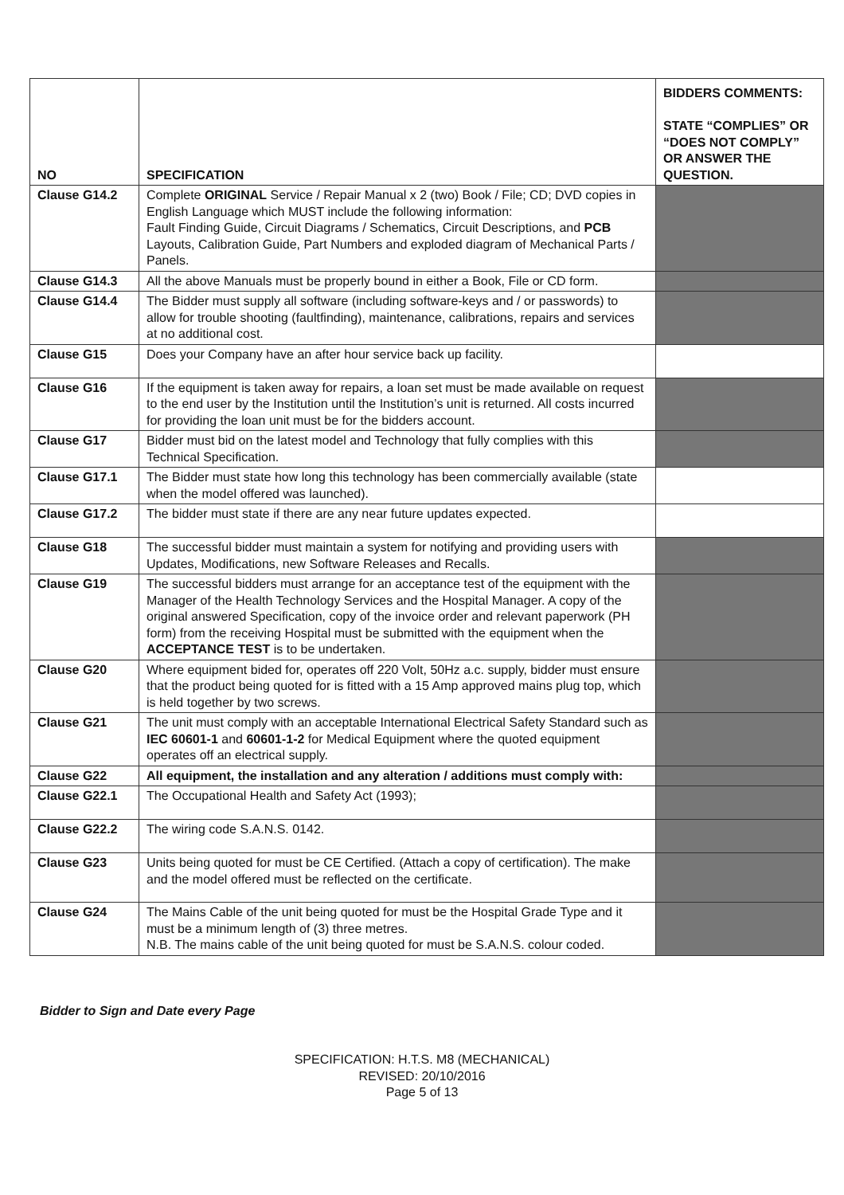| NO | SPECIFICATION | BIDDERS COMMENTS: STATE “COMPLIES” OR “DOES NOT COMPLY” OR ANSWER THE QUESTION. |
| --- | --- | --- |
| Clause G14.2 | Complete ORIGINAL Service / Repair Manual x 2 (two) Book / File; CD; DVD copies in English Language which MUST include the following information: Fault Finding Guide, Circuit Diagrams / Schematics, Circuit Descriptions, and PCB Layouts, Calibration Guide, Part Numbers and exploded diagram of Mechanical Parts / Panels. | |
| Clause G14.3 | All the above Manuals must be properly bound in either a Book, File or CD form. | |
| Clause G14.4 | The Bidder must supply all software (including software-keys and / or passwords) to allow for trouble shooting (faultfinding), maintenance, calibrations, repairs and services at no additional cost. | |
| Clause G15 | Does your Company have an after hour service back up facility. | |
| Clause G16 | If the equipment is taken away for repairs, a loan set must be made available on request to the end user by the Institution until the Institution’s unit is returned. All costs incurred for providing the loan unit must be for the bidders account. | |
| Clause G17 | Bidder must bid on the latest model and Technology that fully complies with this Technical Specification. | |
| Clause G17.1 | The Bidder must state how long this technology has been commercially available (state when the model offered was launched). | |
| Clause G17.2 | The bidder must state if there are any near future updates expected. | |
| Clause G18 | The successful bidder must maintain a system for notifying and providing users with Updates, Modifications, new Software Releases and Recalls. | |
| Clause G19 | The successful bidders must arrange for an acceptance test of the equipment with the Manager of the Health Technology Services and the Hospital Manager. A copy of the original answered Specification, copy of the invoice order and relevant paperwork (PH form) from the receiving Hospital must be submitted with the equipment when the ACCEPTANCE TEST is to be undertaken. | |
| Clause G20 | Where equipment bided for, operates off 220 Volt, 50Hz a.c. supply, bidder must ensure that the product being quoted for is fitted with a 15 Amp approved mains plug top, which is held together by two screws. | |
| Clause G21 | The unit must comply with an acceptable International Electrical Safety Standard such as IEC 60601-1 and 60601-1-2 for Medical Equipment where the quoted equipment operates off an electrical supply. | |
| Clause G22 | All equipment, the installation and any alteration / additions must comply with: | |
| Clause G22.1 | The Occupational Health and Safety Act (1993); | |
| Clause G22.2 | The wiring code S.A.N.S. 0142. | |
| Clause G23 | Units being quoted for must be CE Certified. (Attach a copy of certification). The make and the model offered must be reflected on the certificate. | |
| Clause G24 | The Mains Cable of the unit being quoted for must be the Hospital Grade Type and it must be a minimum length of (3) three metres. N.B. The mains cable of the unit being quoted for must be S.A.N.S. colour coded. | |
Bidder to Sign and Date every Page
SPECIFICATION: H.T.S. M8 (MECHANICAL)
REVISED: 20/10/2016
Page 5 of 13